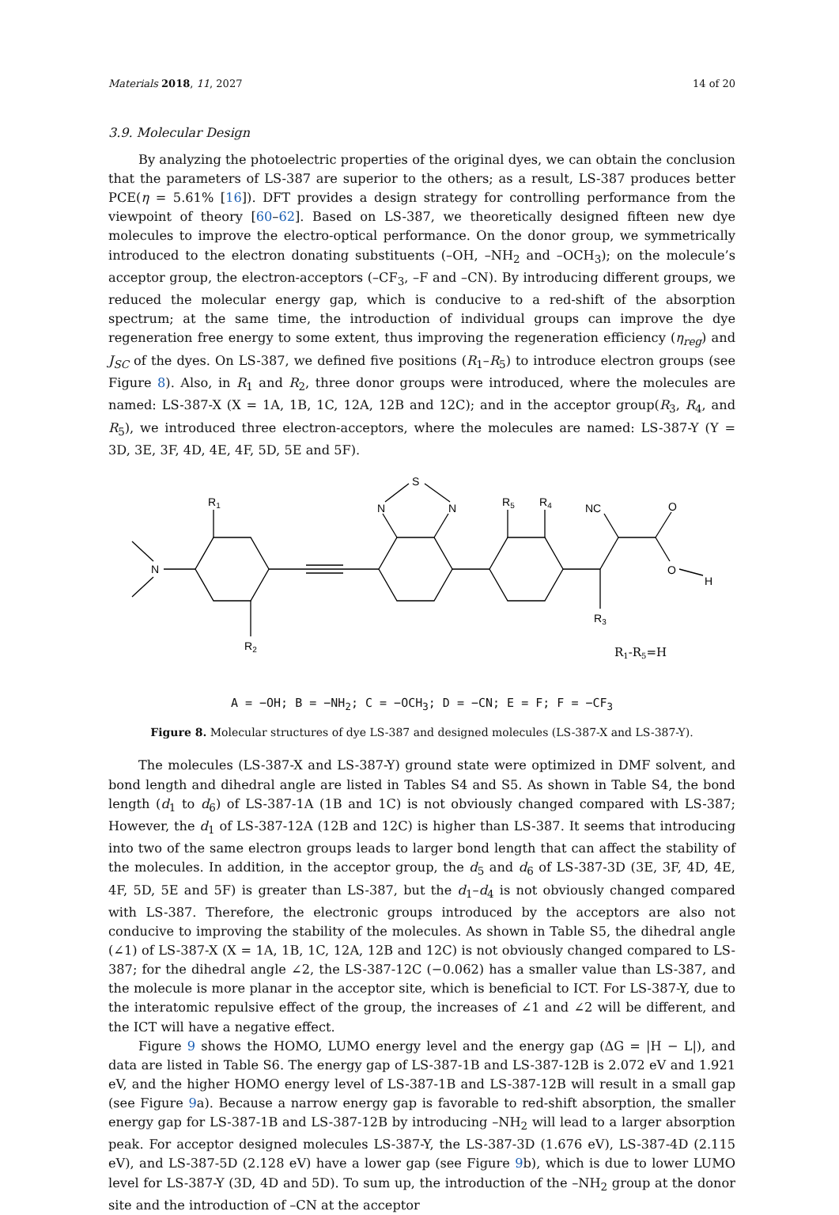Materials 2018, 11, 2027 14 of 20
3.9. Molecular Design
By analyzing the photoelectric properties of the original dyes, we can obtain the conclusion that the parameters of LS-387 are superior to the others; as a result, LS-387 produces better PCE(η = 5.61% [16]). DFT provides a design strategy for controlling performance from the viewpoint of theory [60–62]. Based on LS-387, we theoretically designed fifteen new dye molecules to improve the electro-optical performance. On the donor group, we symmetrically introduced to the electron donating substituents (–OH, –NH<sub>2</sub> and –OCH<sub>3</sub>); on the molecule’s acceptor group, the electron-acceptors (–CF<sub>3</sub>, –F and –CN). By introducing different groups, we reduced the molecular energy gap, which is conducive to a red-shift of the absorption spectrum; at the same time, the introduction of individual groups can improve the dye regeneration free energy to some extent, thus improving the regeneration efficiency (η<sub>reg</sub>) and J<sub>SC</sub> of the dyes. On LS-387, we defined five positions (R<sub>1</sub>–R<sub>5</sub>) to introduce electron groups (see Figure 8). Also, in R<sub>1</sub> and R<sub>2</sub>, three donor groups were introduced, where the molecules are named: LS-387-X (X = 1A, 1B, 1C, 12A, 12B and 12C); and in the acceptor group(R<sub>3</sub>, R<sub>4</sub>, and R<sub>5</sub>), we introduced three electron-acceptors, where the molecules are named: LS-387-Y (Y = 3D, 3E, 3F, 4D, 4E, 4F, 5D, 5E and 5F).
N
R1
R2
N
N
S
R5
R4
R3
NC
O
O
H
R1-R5=H
A = −OH; B = −NH<sub>2</sub>; C = −OCH<sub>3</sub>; D = −CN; E = F; F = −CF<sub>3</sub>
Figure 8. Molecular structures of dye LS-387 and designed molecules (LS-387-X and LS-387-Y).
The molecules (LS-387-X and LS-387-Y) ground state were optimized in DMF solvent, and bond length and dihedral angle are listed in Tables S4 and S5. As shown in Table S4, the bond length (d<sub>1</sub> to d<sub>6</sub>) of LS-387-1A (1B and 1C) is not obviously changed compared with LS-387; However, the d<sub>1</sub> of LS-387-12A (12B and 12C) is higher than LS-387. It seems that introducing into two of the same electron groups leads to larger bond length that can affect the stability of the molecules. In addition, in the acceptor group, the d<sub>5</sub> and d<sub>6</sub> of LS-387-3D (3E, 3F, 4D, 4E, 4F, 5D, 5E and 5F) is greater than LS-387, but the d<sub>1</sub>–d<sub>4</sub> is not obviously changed compared with LS-387. Therefore, the electronic groups introduced by the acceptors are also not conducive to improving the stability of the molecules. As shown in Table S5, the dihedral angle (∠1) of LS-387-X (X = 1A, 1B, 1C, 12A, 12B and 12C) is not obviously changed compared to LS-387; for the dihedral angle ∠2, the LS-387-12C (−0.062) has a smaller value than LS-387, and the molecule is more planar in the acceptor site, which is beneficial to ICT. For LS-387-Y, due to the interatomic repulsive effect of the group, the increases of ∠1 and ∠2 will be different, and the ICT will have a negative effect.
Figure 9 shows the HOMO, LUMO energy level and the energy gap (ΔG = |H − L|), and data are listed in Table S6. The energy gap of LS-387-1B and LS-387-12B is 2.072 eV and 1.921 eV, and the higher HOMO energy level of LS-387-1B and LS-387-12B will result in a small gap (see Figure 9a). Because a narrow energy gap is favorable to red-shift absorption, the smaller energy gap for LS-387-1B and LS-387-12B by introducing –NH<sub>2</sub> will lead to a larger absorption peak. For acceptor designed molecules LS-387-Y, the LS-387-3D (1.676 eV), LS-387-4D (2.115 eV), and LS-387-5D (2.128 eV) have a lower gap (see Figure 9b), which is due to lower LUMO level for LS-387-Y (3D, 4D and 5D). To sum up, the introduction of the –NH<sub>2</sub> group at the donor site and the introduction of –CN at the acceptor